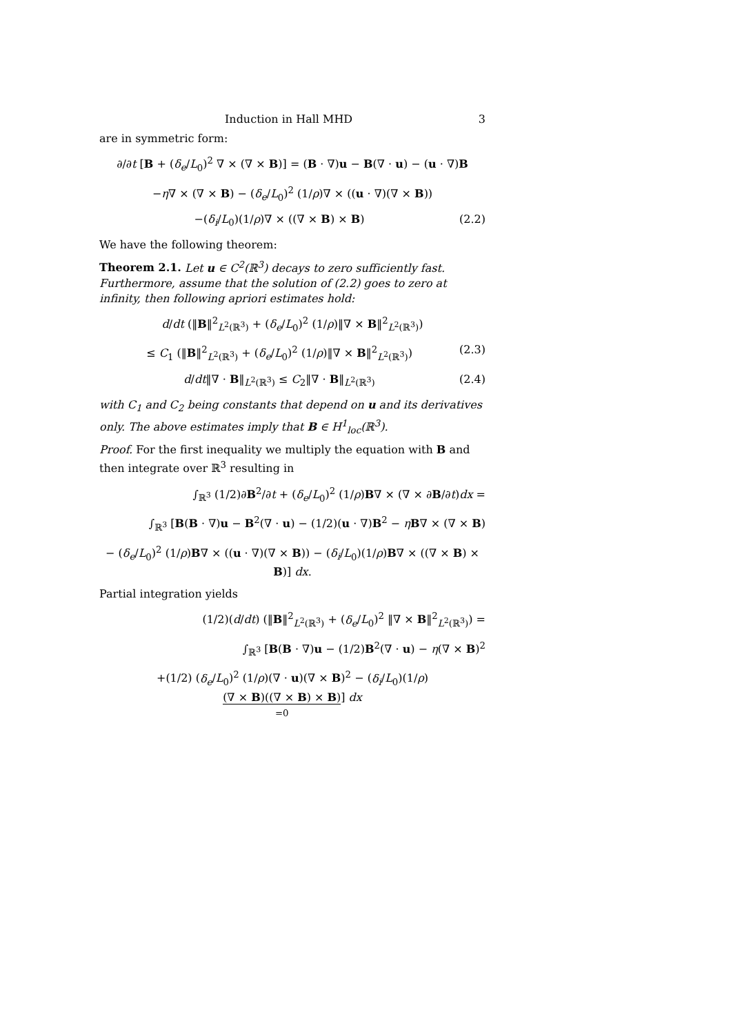Induction in Hall MHD 3
are in symmetric form:
∂/∂t [B + (δ<sub>e</sub>/L<sub>0</sub>)<sup>2</sup> ∇ × (∇ × B)] = (B · ∇)u − B(∇ · u) − (u · ∇)B
−η∇ × (∇ × B) − (δ<sub>e</sub>/L<sub>0</sub>)<sup>2</sup> (1/ρ)∇ × ((u · ∇)(∇ × B))
−(δ<sub>i</sub>/L<sub>0</sub>)(1/ρ)∇ × ((∇ × B) × B) (2.2)
We have the following theorem:
Theorem 2.1. Let u ∈ C<sup>2</sup>(ℝ<sup>3</sup>) decays to zero sufficiently fast. Furthermore, assume that the solution of (2.2) goes to zero at infinity, then following apriori estimates hold:
d/dt (‖B‖<sup>2</sup><sub>L<sup>2</sup>(ℝ<sup>3</sup>)</sub> + (δ<sub>e</sub>/L<sub>0</sub>)<sup>2</sup> (1/ρ)‖∇ × B‖<sup>2</sup><sub>L<sup>2</sup>(ℝ<sup>3</sup>)</sub>)
≤ C<sub>1</sub> (‖B‖<sup>2</sup><sub>L<sup>2</sup>(ℝ<sup>3</sup>)</sub> + (δ<sub>e</sub>/L<sub>0</sub>)<sup>2</sup> (1/ρ)‖∇ × B‖<sup>2</sup><sub>L<sup>2</sup>(ℝ<sup>3</sup>)</sub>)
(2.3)
d/dt‖∇ · B‖<sub>L<sup>2</sup>(ℝ<sup>3</sup>)</sub> ≤ C<sub>2</sub>‖∇ · B‖<sub>L<sup>2</sup>(ℝ<sup>3</sup>)</sub>
(2.4)
with C<sub>1</sub> and C<sub>2</sub> being constants that depend on u and its derivatives only. The above estimates imply that B ∈ H<sup>1</sup><sub>loc</sub>(ℝ<sup>3</sup>).
Proof. For the first inequality we multiply the equation with B and then integrate over ℝ<sup>3</sup> resulting in
∫<sub>ℝ<sup>3</sup></sub> (1/2)∂B<sup>2</sup>/∂t + (δ<sub>e</sub>/L<sub>0</sub>)<sup>2</sup> (1/ρ)B∇ × (∇ × ∂B/∂t)dx =
∫<sub>ℝ<sup>3</sup></sub> [B(B · ∇)u − B<sup>2</sup>(∇ · u) − (1/2)(u · ∇)B<sup>2</sup> − ηB∇ × (∇ × B)
− (δ<sub>e</sub>/L<sub>0</sub>)<sup>2</sup> (1/ρ)B∇ × ((u · ∇)(∇ × B)) − (δ<sub>i</sub>/L<sub>0</sub>)(1/ρ)B∇ × ((∇ × B) × B)] dx.
Partial integration yields
(1/2)(d/dt) (‖B‖<sup>2</sup><sub>L<sup>2</sup>(ℝ<sup>3</sup>)</sub> + (δ<sub>e</sub>/L<sub>0</sub>)<sup>2</sup> ‖∇ × B‖<sup>2</sup><sub>L<sup>2</sup>(ℝ<sup>3</sup>)</sub>) =
∫<sub>ℝ<sup>3</sup></sub> [B(B · ∇)u − (1/2)B<sup>2</sup>(∇ · u) − η(∇ × B)<sup>2</sup>
+(1/2) (δ<sub>e</sub>/L<sub>0</sub>)<sup>2</sup> (1/ρ)(∇ · u)(∇ × B)<sup>2</sup> − (δ<sub>i</sub>/L<sub>0</sub>)(1/ρ) (∇ × B)((∇ × B) × B)
=0] dx